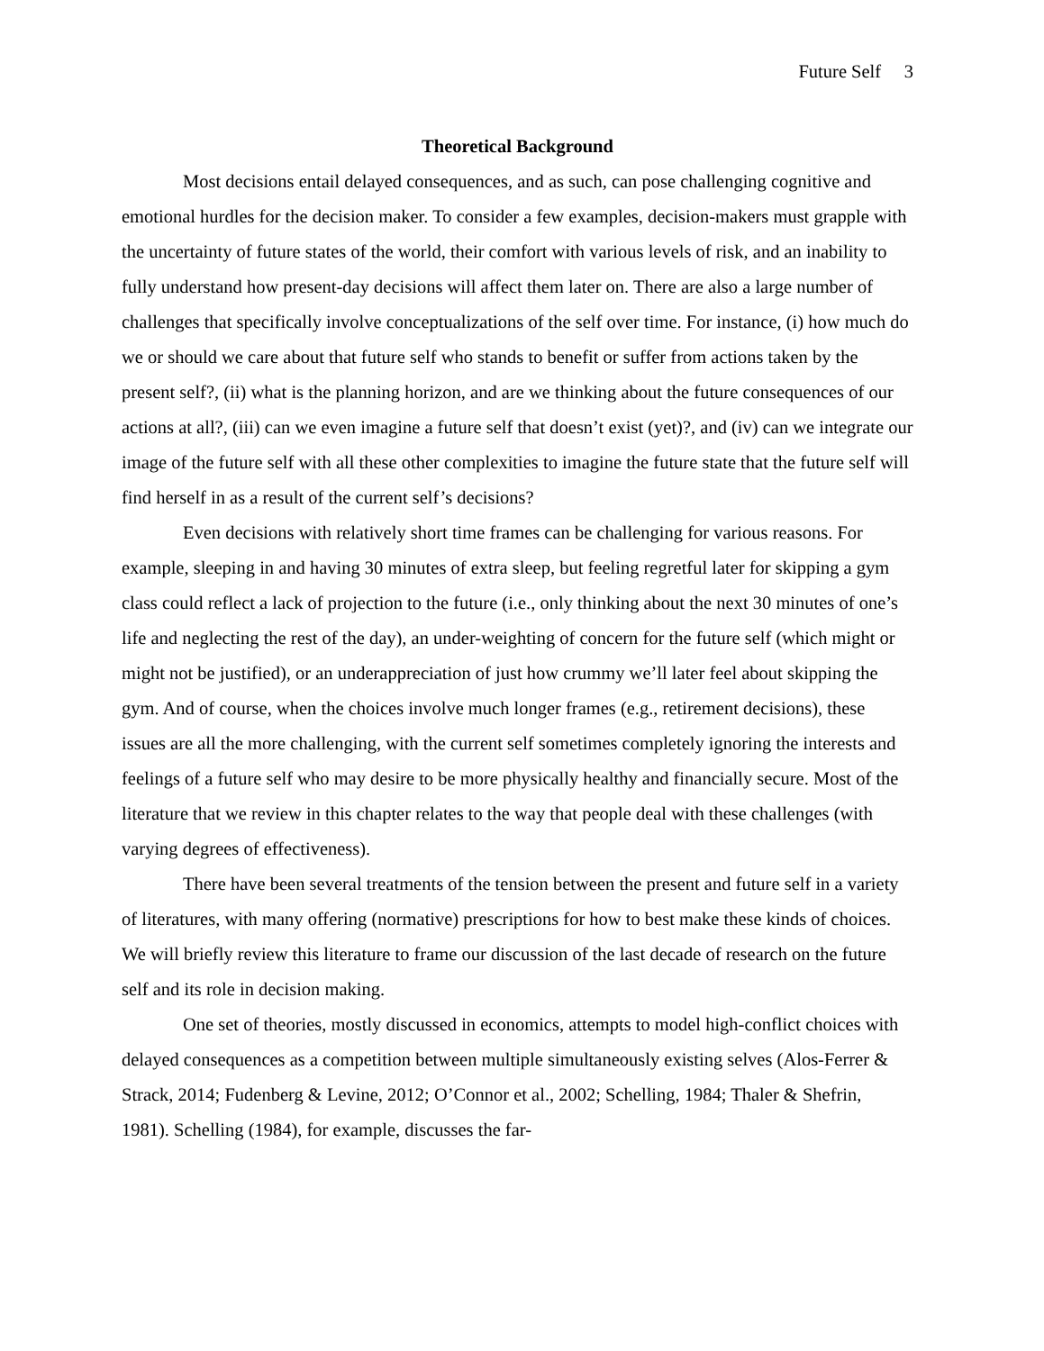Future Self 3
Theoretical Background
Most decisions entail delayed consequences, and as such, can pose challenging cognitive and emotional hurdles for the decision maker. To consider a few examples, decision-makers must grapple with the uncertainty of future states of the world, their comfort with various levels of risk, and an inability to fully understand how present-day decisions will affect them later on. There are also a large number of challenges that specifically involve conceptualizations of the self over time. For instance, (i) how much do we or should we care about that future self who stands to benefit or suffer from actions taken by the present self?, (ii) what is the planning horizon, and are we thinking about the future consequences of our actions at all?, (iii) can we even imagine a future self that doesn’t exist (yet)?, and (iv) can we integrate our image of the future self with all these other complexities to imagine the future state that the future self will find herself in as a result of the current self’s decisions?
Even decisions with relatively short time frames can be challenging for various reasons. For example, sleeping in and having 30 minutes of extra sleep, but feeling regretful later for skipping a gym class could reflect a lack of projection to the future (i.e., only thinking about the next 30 minutes of one’s life and neglecting the rest of the day), an under-weighting of concern for the future self (which might or might not be justified), or an underappreciation of just how crummy we’ll later feel about skipping the gym. And of course, when the choices involve much longer frames (e.g., retirement decisions), these issues are all the more challenging, with the current self sometimes completely ignoring the interests and feelings of a future self who may desire to be more physically healthy and financially secure. Most of the literature that we review in this chapter relates to the way that people deal with these challenges (with varying degrees of effectiveness).
There have been several treatments of the tension between the present and future self in a variety of literatures, with many offering (normative) prescriptions for how to best make these kinds of choices. We will briefly review this literature to frame our discussion of the last decade of research on the future self and its role in decision making.
One set of theories, mostly discussed in economics, attempts to model high-conflict choices with delayed consequences as a competition between multiple simultaneously existing selves (Alos-Ferrer & Strack, 2014; Fudenberg & Levine, 2012; O’Connor et al., 2002; Schelling, 1984; Thaler & Shefrin, 1981). Schelling (1984), for example, discusses the far-